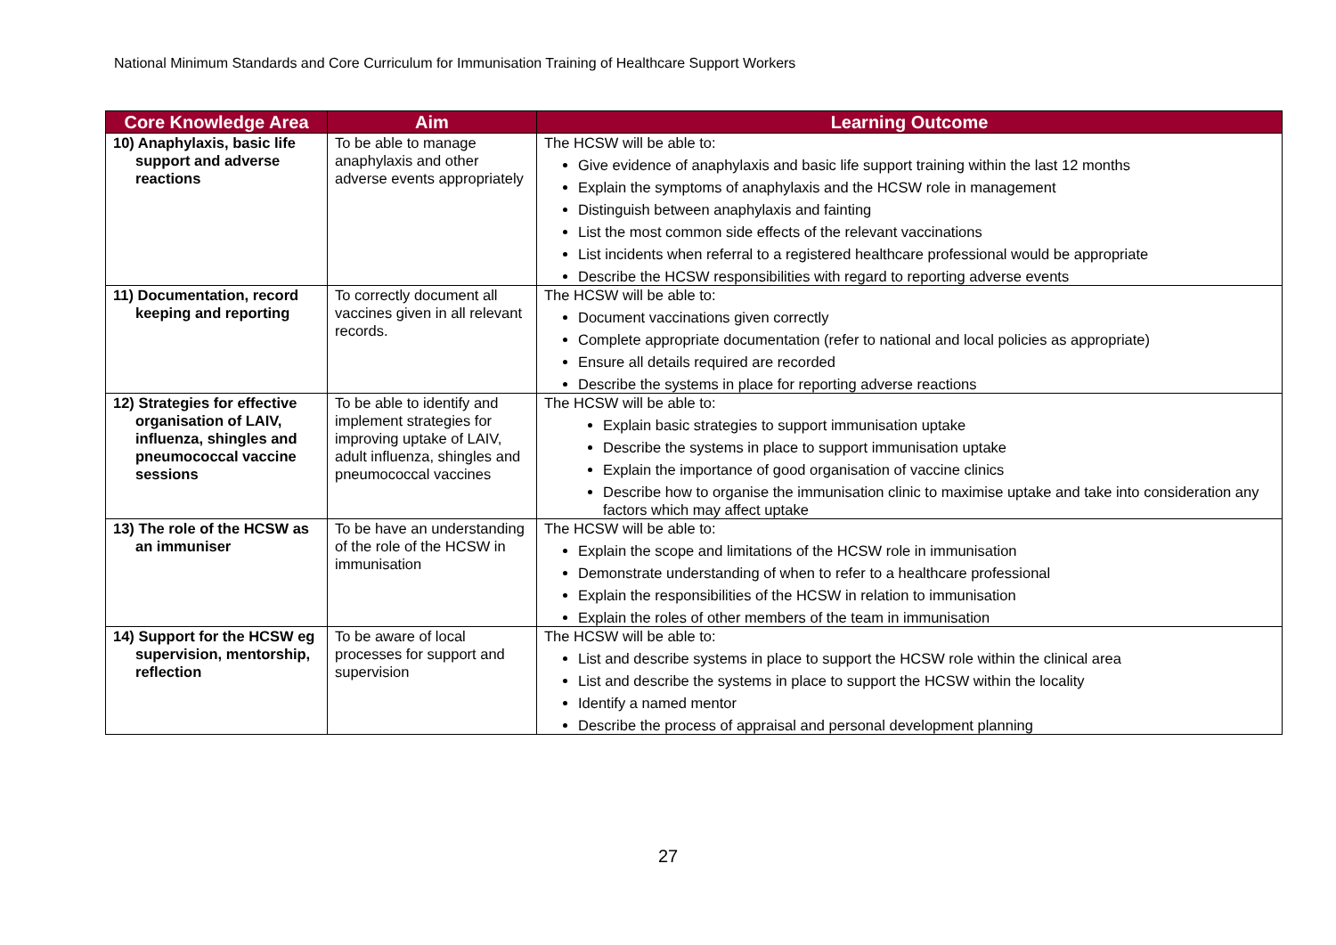National Minimum Standards and Core Curriculum for Immunisation Training of Healthcare Support Workers
| Core Knowledge Area | Aim | Learning Outcome |
| --- | --- | --- |
| 10) Anaphylaxis, basic life support and adverse reactions | To be able to manage anaphylaxis and other adverse events appropriately | The HCSW will be able to: Give evidence of anaphylaxis and basic life support training within the last 12 months Explain the symptoms of anaphylaxis and the HCSW role in management Distinguish between anaphylaxis and fainting List the most common side effects of the relevant vaccinations List incidents when referral to a registered healthcare professional would be appropriate Describe the HCSW responsibilities with regard to reporting adverse events |
| 11) Documentation, record keeping and reporting | To correctly document all vaccines given in all relevant records. | The HCSW will be able to: Document vaccinations given correctly Complete appropriate documentation (refer to national and local policies as appropriate) Ensure all details required are recorded Describe the systems in place for reporting adverse reactions |
| 12) Strategies for effective organisation of LAIV, influenza, shingles and pneumococcal vaccine sessions | To be able to identify and implement strategies for improving uptake of LAIV, adult influenza, shingles and pneumococcal vaccines | The HCSW will be able to: Explain basic strategies to support immunisation uptake Describe the systems in place to support immunisation uptake Explain the importance of good organisation of vaccine clinics Describe how to organise the immunisation clinic to maximise uptake and take into consideration any factors which may affect uptake |
| 13) The role of the HCSW as an immuniser | To be have an understanding of the role of the HCSW in immunisation | The HCSW will be able to: Explain the scope and limitations of the HCSW role in immunisation Demonstrate understanding of when to refer to a healthcare professional Explain the responsibilities of the HCSW in relation to immunisation Explain the roles of other members of the team in immunisation |
| 14) Support for the HCSW eg supervision, mentorship, reflection | To be aware of local processes for support and supervision | The HCSW will be able to: List and describe systems in place to support the HCSW role within the clinical area List and describe the systems in place to support the HCSW within the locality Identify a named mentor Describe the process of appraisal and personal development planning |
27